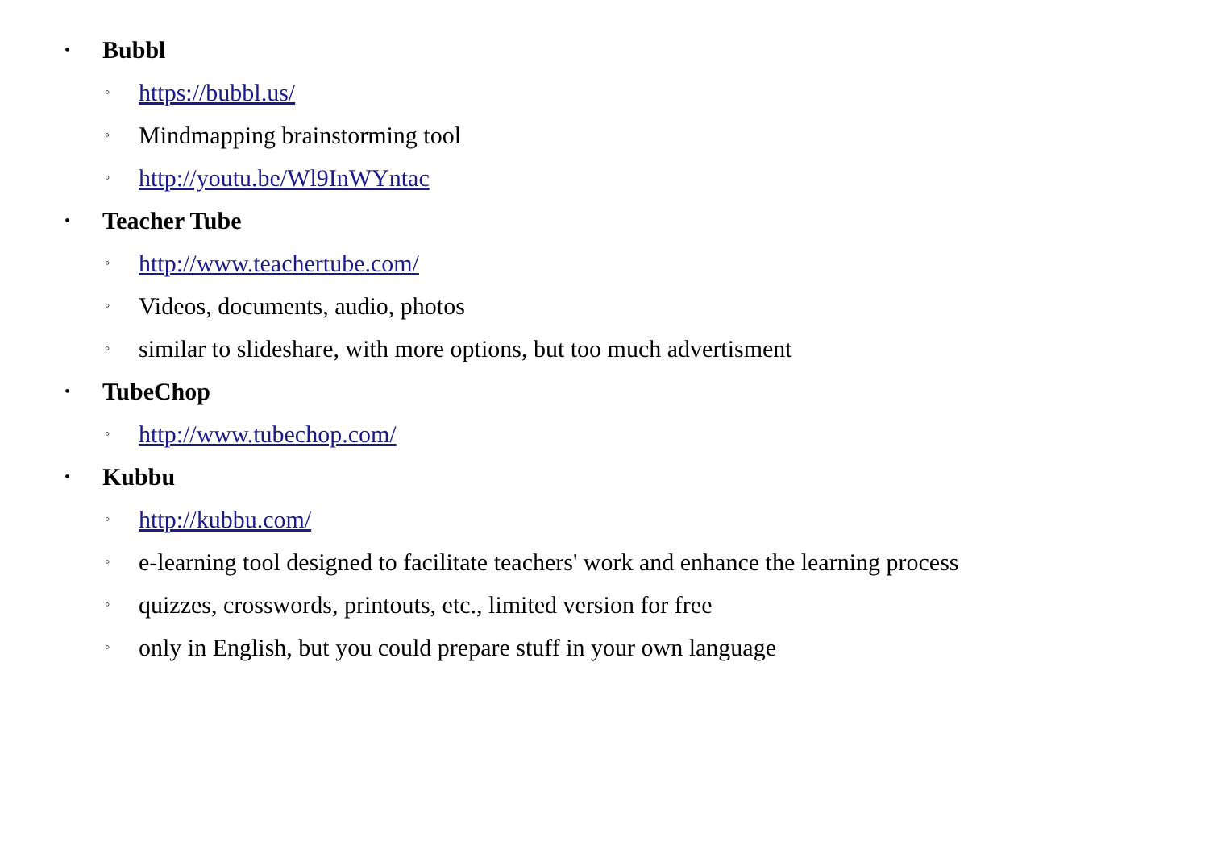• Bubbl
◦ https://bubbl.us/
◦ Mindmapping brainstorming tool
◦ http://youtu.be/Wl9InWYntac
• Teacher Tube
◦ http://www.teachertube.com/
◦ Videos, documents, audio, photos
◦ similar to slideshare, with more options, but too much advertisment
• TubeChop
◦ http://www.tubechop.com/
• Kubbu
◦ http://kubbu.com/
◦ e-learning tool designed to facilitate teachers' work and enhance the learning process
◦ quizzes, crosswords, printouts, etc., limited version for free
◦ only in English, but you could prepare stuff in your own language